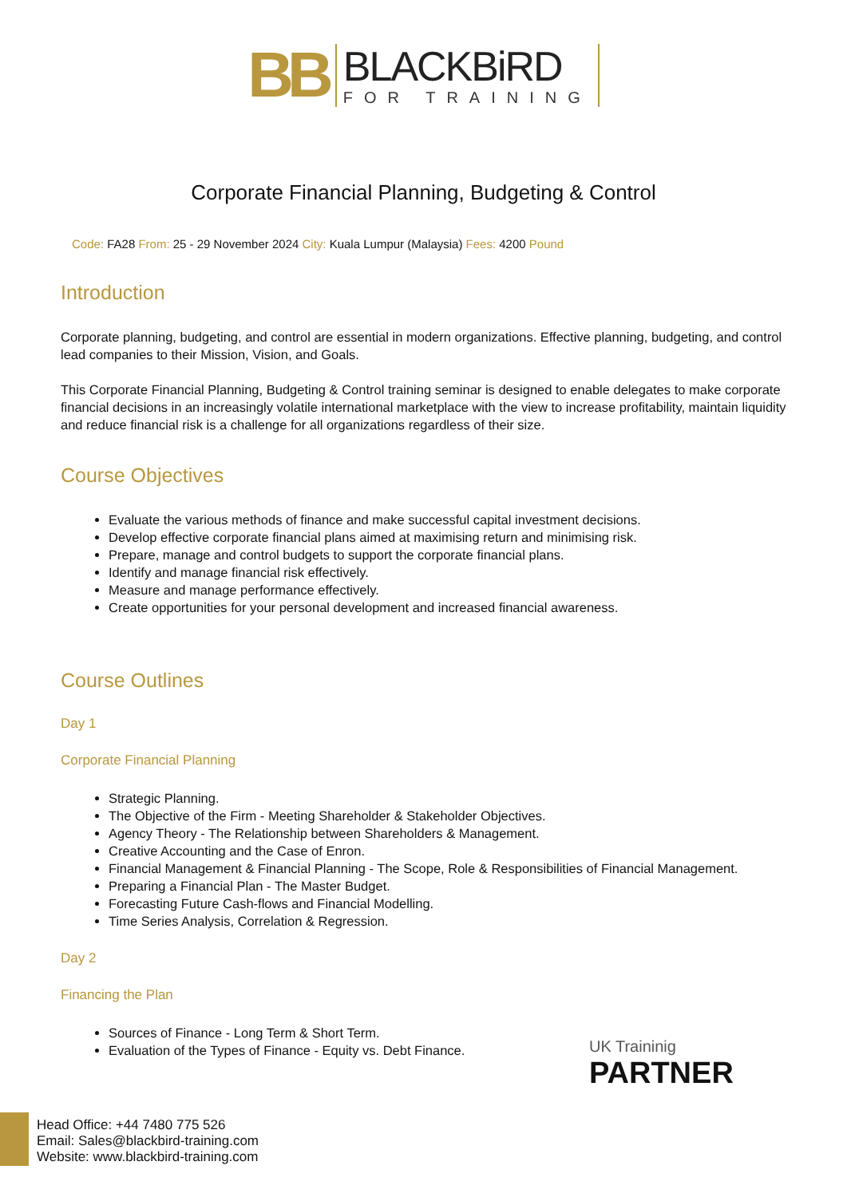BB
BLACKBiRD
FOR TRAINING
Corporate Financial Planning, Budgeting & Control
Code: FA28 From: 25 - 29 November 2024 City: Kuala Lumpur (Malaysia) Fees: 4200 Pound
Introduction
Corporate planning, budgeting, and control are essential in modern organizations. Effective planning, budgeting, and control lead companies to their Mission, Vision, and Goals.
This Corporate Financial Planning, Budgeting & Control training seminar is designed to enable delegates to make corporate financial decisions in an increasingly volatile international marketplace with the view to increase profitability, maintain liquidity and reduce financial risk is a challenge for all organizations regardless of their size.
Course Objectives
Evaluate the various methods of finance and make successful capital investment decisions.
Develop effective corporate financial plans aimed at maximising return and minimising risk.
Prepare, manage and control budgets to support the corporate financial plans.
Identify and manage financial risk effectively.
Measure and manage performance effectively.
Create opportunities for your personal development and increased financial awareness.
Course Outlines
Day 1
Corporate Financial Planning
Strategic Planning.
The Objective of the Firm - Meeting Shareholder & Stakeholder Objectives.
Agency Theory - The Relationship between Shareholders & Management.
Creative Accounting and the Case of Enron.
Financial Management & Financial Planning - The Scope, Role & Responsibilities of Financial Management.
Preparing a Financial Plan - The Master Budget.
Forecasting Future Cash-flows and Financial Modelling.
Time Series Analysis, Correlation & Regression.
Day 2
Financing the Plan
Sources of Finance - Long Term & Short Term.
Evaluation of the Types of Finance - Equity vs. Debt Finance.
UK Traininig
PARTNER
Head Office: +44 7480 775 526
Email: Sales@blackbird-training.com
Website: www.blackbird-training.com